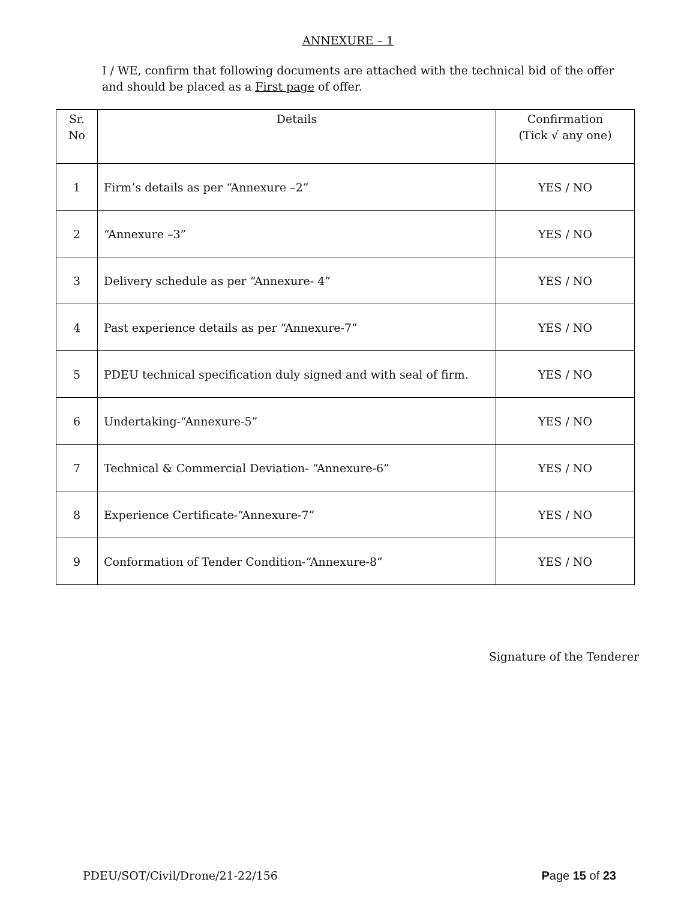ANNEXURE – 1
I / WE, confirm that following documents are attached with the technical bid of the offer and should be placed as a First page of offer.
| Sr. No | Details | Confirmation (Tick √ any one) |
| --- | --- | --- |
| 1 | Firm’s details as per “Annexure –2” | YES / NO |
| 2 | “Annexure –3” | YES / NO |
| 3 | Delivery schedule as per “Annexure- 4” | YES / NO |
| 4 | Past experience details as per “Annexure-7” | YES / NO |
| 5 | PDEU technical specification duly signed and with seal of firm. | YES / NO |
| 6 | Undertaking-“Annexure-5” | YES / NO |
| 7 | Technical & Commercial Deviation- “Annexure-6” | YES / NO |
| 8 | Experience Certificate-“Annexure-7” | YES / NO |
| 9 | Conformation of Tender Condition-“Annexure-8” | YES / NO |
Signature of the Tenderer
PDEU/SOT/Civil/Drone/21-22/156 Page 15 of 23